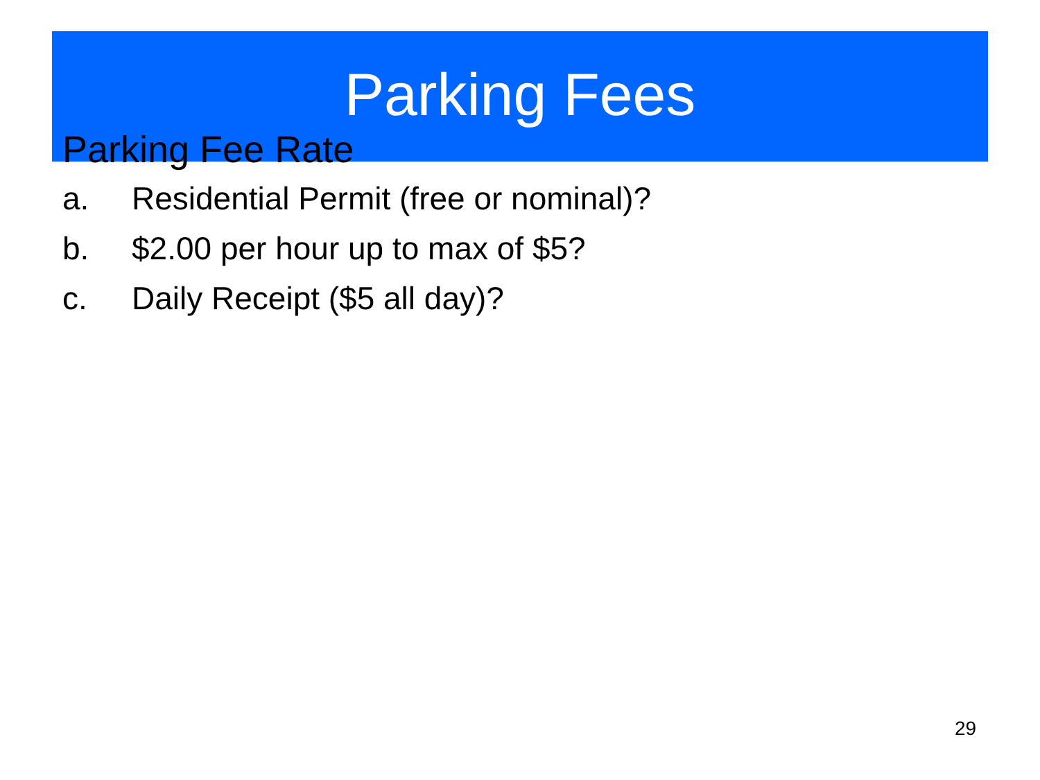Parking Fees
Parking Fee Rate
a. Residential Permit (free or nominal)?
b. $2.00 per hour up to max of $5?
c. Daily Receipt ($5 all day)?
29